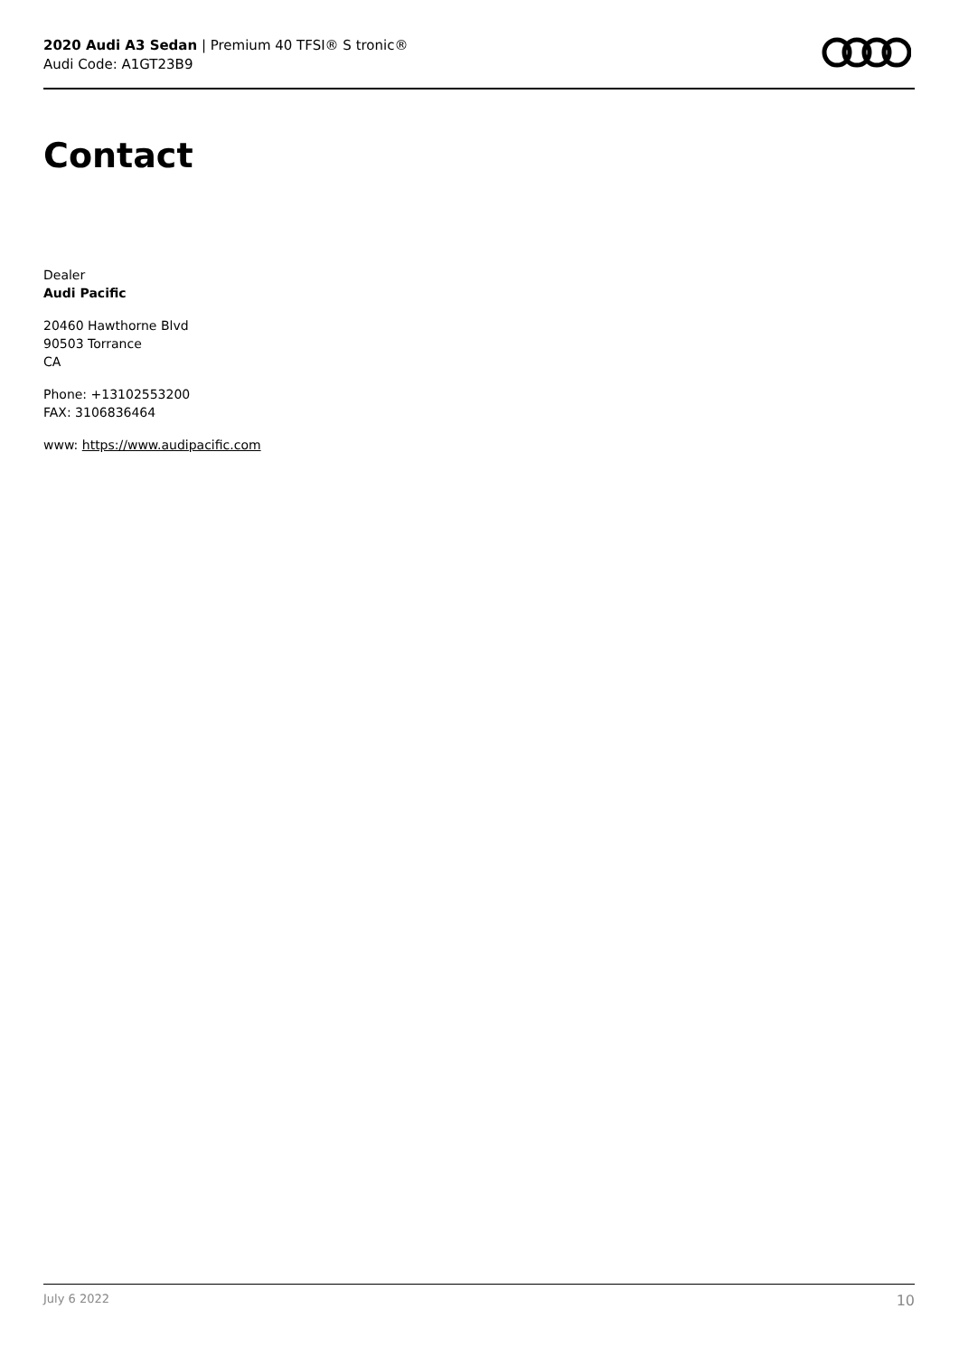2020 Audi A3 Sedan | Premium 40 TFSI® S tronic®
Audi Code: A1GT23B9
Contact
Dealer
Audi Pacific
20460 Hawthorne Blvd
90503 Torrance
CA
Phone: +13102553200
FAX: 3106836464
www: https://www.audipacific.com
July 6 2022 10